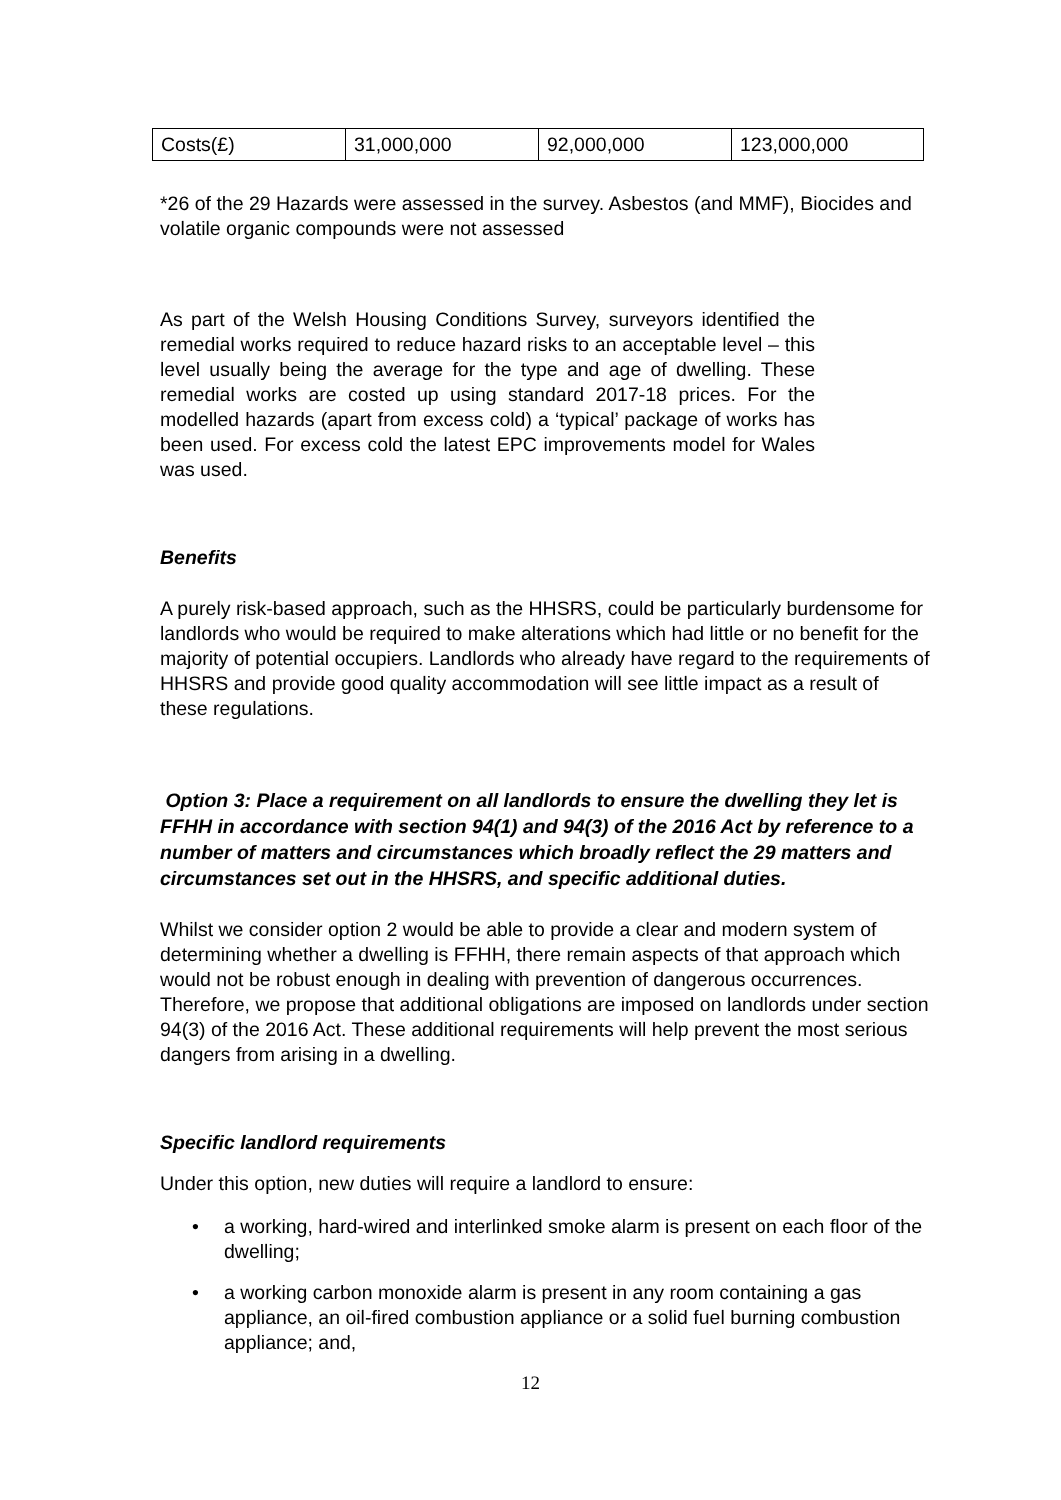| Costs(£) | 31,000,000 | 92,000,000 | 123,000,000 |
*26 of the 29 Hazards were assessed in the survey. Asbestos (and MMF), Biocides and volatile organic compounds were not assessed
As part of the Welsh Housing Conditions Survey, surveyors identified the remedial works required to reduce hazard risks to an acceptable level – this level usually being the average for the type and age of dwelling. These remedial works are costed up using standard 2017-18 prices. For the modelled hazards (apart from excess cold) a ‘typical’ package of works has been used. For excess cold the latest EPC improvements model for Wales was used.
Benefits
A purely risk-based approach, such as the HHSRS, could be particularly burdensome for landlords who would be required to make alterations which had little or no benefit for the majority of potential occupiers. Landlords who already have regard to the requirements of HHSRS and provide good quality accommodation will see little impact as a result of these regulations.
Option 3: Place a requirement on all landlords to ensure the dwelling they let is FFHH in accordance with section 94(1) and 94(3) of the 2016 Act by reference to a number of matters and circumstances which broadly reflect the 29 matters and circumstances set out in the HHSRS, and specific additional duties.
Whilst we consider option 2 would be able to provide a clear and modern system of determining whether a dwelling is FFHH, there remain aspects of that approach which would not be robust enough in dealing with prevention of dangerous occurrences. Therefore, we propose that additional obligations are imposed on landlords under section 94(3) of the 2016 Act. These additional requirements will help prevent the most serious dangers from arising in a dwelling.
Specific landlord requirements
Under this option, new duties will require a landlord to ensure:
• a working, hard-wired and interlinked smoke alarm is present on each floor of the dwelling;
• a working carbon monoxide alarm is present in any room containing a gas appliance, an oil-fired combustion appliance or a solid fuel burning combustion appliance; and,
12